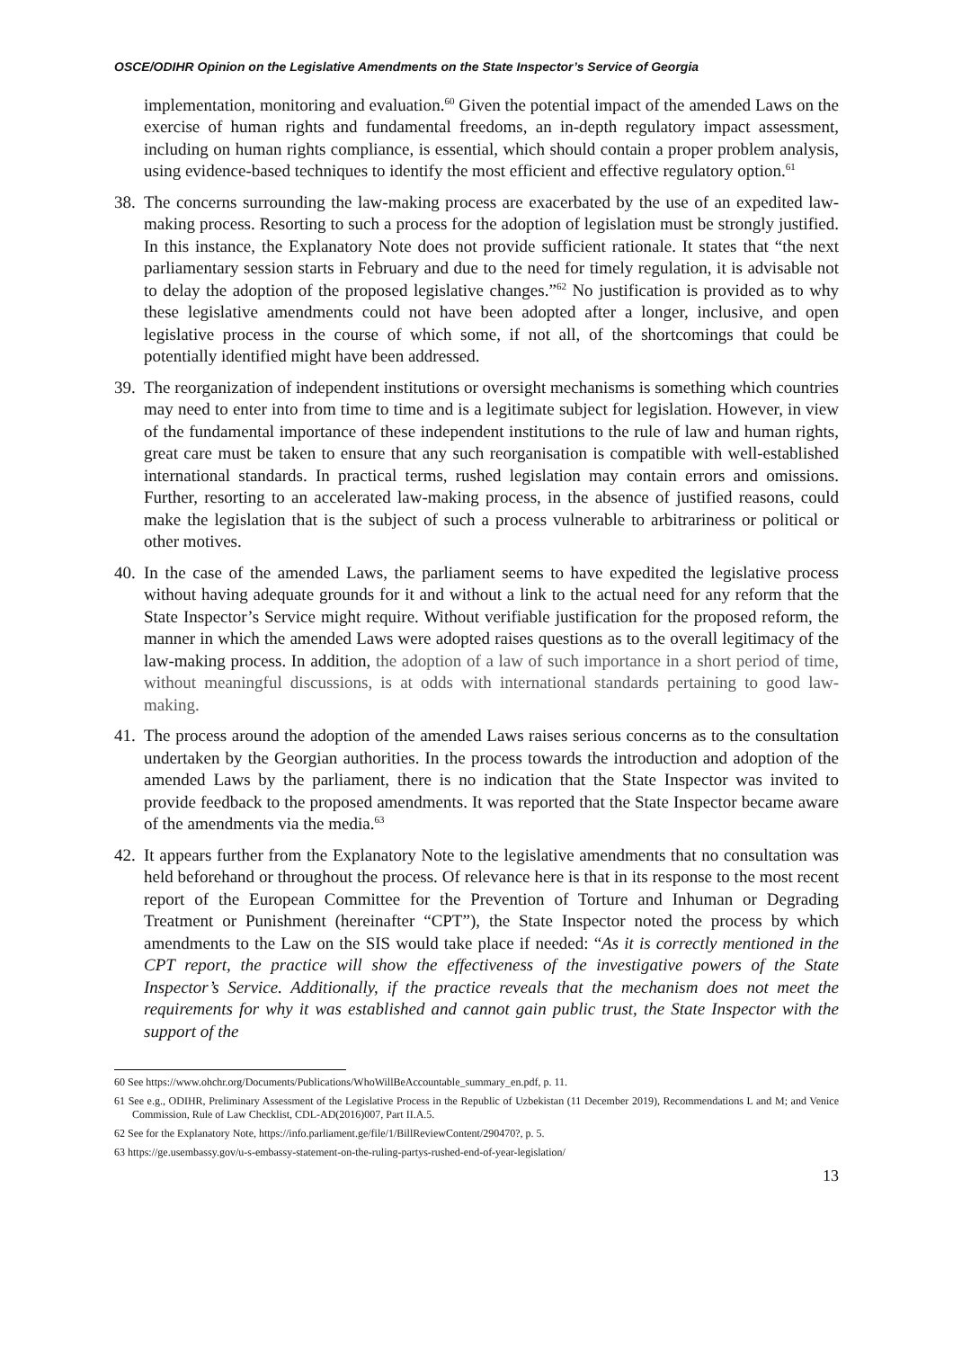OSCE/ODIHR Opinion on the Legislative Amendments on the State Inspector’s Service of Georgia
implementation, monitoring and evaluation.<sup>60</sup> Given the potential impact of the amended Laws on the exercise of human rights and fundamental freedoms, an in-depth regulatory impact assessment, including on human rights compliance, is essential, which should contain a proper problem analysis, using evidence-based techniques to identify the most efficient and effective regulatory option.<sup>61</sup>
38.
The concerns surrounding the law-making process are exacerbated by the use of an expedited law-making process. Resorting to such a process for the adoption of legislation must be strongly justified. In this instance, the Explanatory Note does not provide sufficient rationale. It states that “the next parliamentary session starts in February and due to the need for timely regulation, it is advisable not to delay the adoption of the proposed legislative changes.”<sup>62</sup> No justification is provided as to why these legislative amendments could not have been adopted after a longer, inclusive, and open legislative process in the course of which some, if not all, of the shortcomings that could be potentially identified might have been addressed.
39.
The reorganization of independent institutions or oversight mechanisms is something which countries may need to enter into from time to time and is a legitimate subject for legislation. However, in view of the fundamental importance of these independent institutions to the rule of law and human rights, great care must be taken to ensure that any such reorganisation is compatible with well-established international standards. In practical terms, rushed legislation may contain errors and omissions. Further, resorting to an accelerated law-making process, in the absence of justified reasons, could make the legislation that is the subject of such a process vulnerable to arbitrariness or political or other motives.
40.
In the case of the amended Laws, the parliament seems to have expedited the legislative process without having adequate grounds for it and without a link to the actual need for any reform that the State Inspector’s Service might require. Without verifiable justification for the proposed reform, the manner in which the amended Laws were adopted raises questions as to the overall legitimacy of the law-making process. In addition, the adoption of a law of such importance in a short period of time, without meaningful discussions, is at odds with international standards pertaining to good law-making.
41.
The process around the adoption of the amended Laws raises serious concerns as to the consultation undertaken by the Georgian authorities. In the process towards the introduction and adoption of the amended Laws by the parliament, there is no indication that the State Inspector was invited to provide feedback to the proposed amendments. It was reported that the State Inspector became aware of the amendments via the media.<sup>63</sup>
42.
It appears further from the Explanatory Note to the legislative amendments that no consultation was held beforehand or throughout the process. Of relevance here is that in its response to the most recent report of the European Committee for the Prevention of Torture and Inhuman or Degrading Treatment or Punishment (hereinafter “CPT”), the State Inspector noted the process by which amendments to the Law on the SIS would take place if needed: “As it is correctly mentioned in the CPT report, the practice will show the effectiveness of the investigative powers of the State Inspector’s Service. Additionally, if the practice reveals that the mechanism does not meet the requirements for why it was established and cannot gain public trust, the State Inspector with the support of the
60 See https://www.ohchr.org/Documents/Publications/WhoWillBeAccountable_summary_en.pdf, p. 11.
61 See e.g., ODIHR, Preliminary Assessment of the Legislative Process in the Republic of Uzbekistan (11 December 2019), Recommendations L and M; and Venice Commission, Rule of Law Checklist, CDL-AD(2016)007, Part II.A.5.
62 See for the Explanatory Note, https://info.parliament.ge/file/1/BillReviewContent/290470?, p. 5.
63 https://ge.usembassy.gov/u-s-embassy-statement-on-the-ruling-partys-rushed-end-of-year-legislation/
13